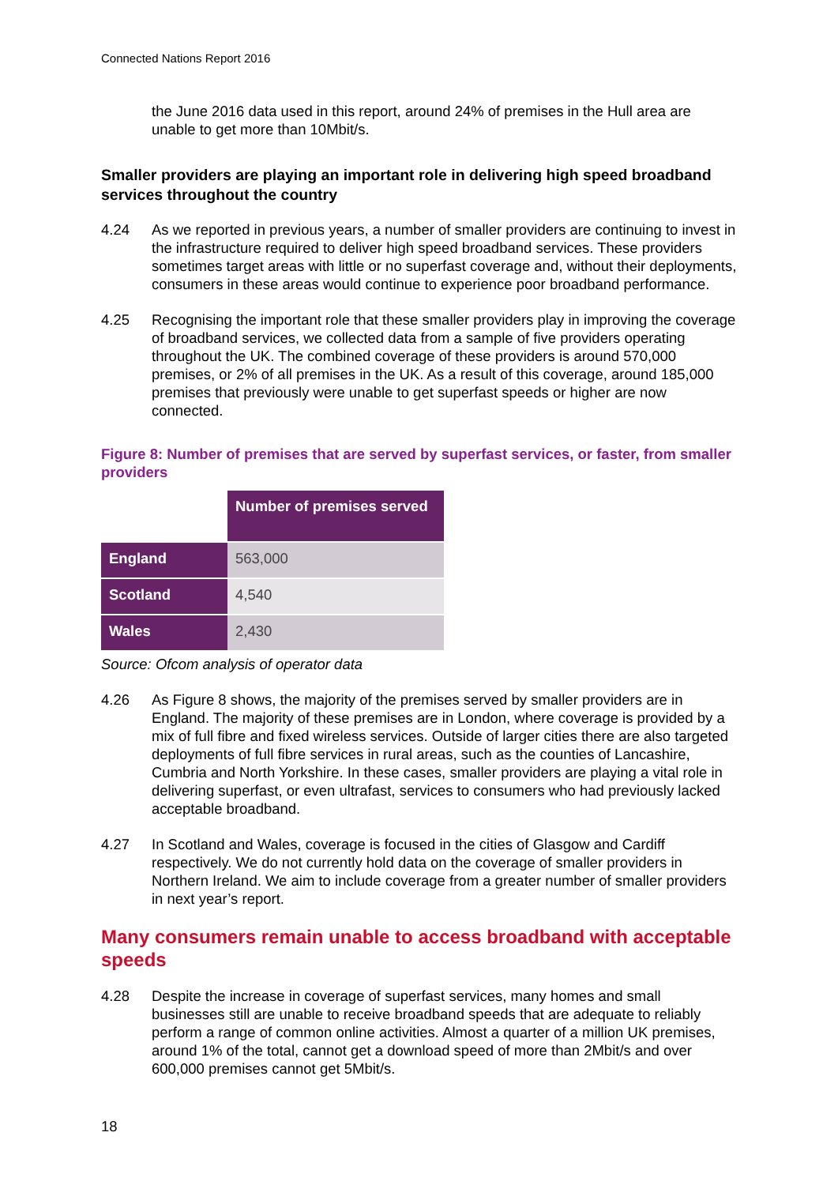Connected Nations Report 2016
the June 2016 data used in this report, around 24% of premises in the Hull area are unable to get more than 10Mbit/s.
Smaller providers are playing an important role in delivering high speed broadband services throughout the country
4.24 As we reported in previous years, a number of smaller providers are continuing to invest in the infrastructure required to deliver high speed broadband services. These providers sometimes target areas with little or no superfast coverage and, without their deployments, consumers in these areas would continue to experience poor broadband performance.
4.25 Recognising the important role that these smaller providers play in improving the coverage of broadband services, we collected data from a sample of five providers operating throughout the UK. The combined coverage of these providers is around 570,000 premises, or 2% of all premises in the UK. As a result of this coverage, around 185,000 premises that previously were unable to get superfast speeds or higher are now connected.
Figure 8: Number of premises that are served by superfast services, or faster, from smaller providers
| | Number of premises served |
| --- | --- |
| England | 563,000 |
| Scotland | 4,540 |
| Wales | 2,430 |
Source: Ofcom analysis of operator data
4.26 As Figure 8 shows, the majority of the premises served by smaller providers are in England. The majority of these premises are in London, where coverage is provided by a mix of full fibre and fixed wireless services. Outside of larger cities there are also targeted deployments of full fibre services in rural areas, such as the counties of Lancashire, Cumbria and North Yorkshire. In these cases, smaller providers are playing a vital role in delivering superfast, or even ultrafast, services to consumers who had previously lacked acceptable broadband.
4.27 In Scotland and Wales, coverage is focused in the cities of Glasgow and Cardiff respectively. We do not currently hold data on the coverage of smaller providers in Northern Ireland. We aim to include coverage from a greater number of smaller providers in next year’s report.
Many consumers remain unable to access broadband with acceptable speeds
4.28 Despite the increase in coverage of superfast services, many homes and small businesses still are unable to receive broadband speeds that are adequate to reliably perform a range of common online activities. Almost a quarter of a million UK premises, around 1% of the total, cannot get a download speed of more than 2Mbit/s and over 600,000 premises cannot get 5Mbit/s.
18